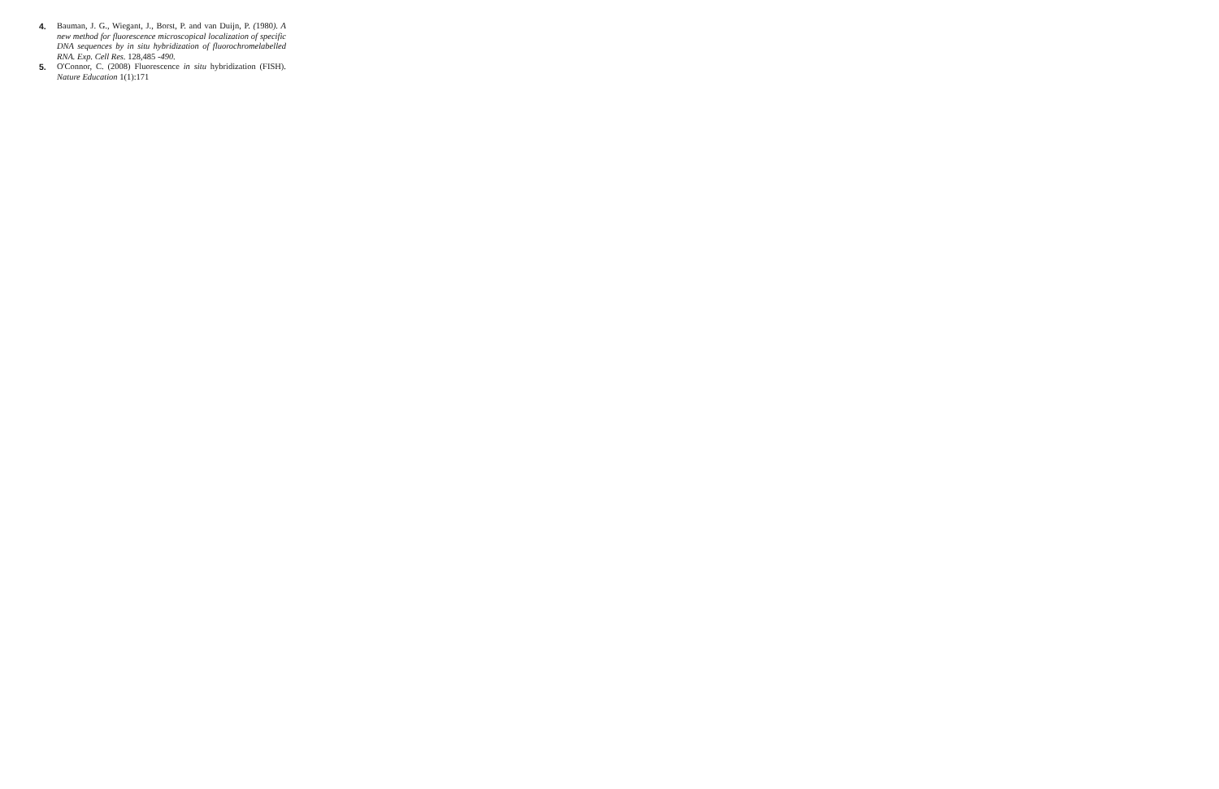4. Bauman, J. G., Wiegant, J., Borst, P. and van Duijn, P. (1980). A new method for fluorescence microscopical localization of specific DNA sequences by in situ hybridization of fluorochromelabelled RNA. Exp. Cell Res. 128,485 -490.
5. O'Connor, C. (2008) Fluorescence in situ hybridization (FISH). Nature Education 1(1):171